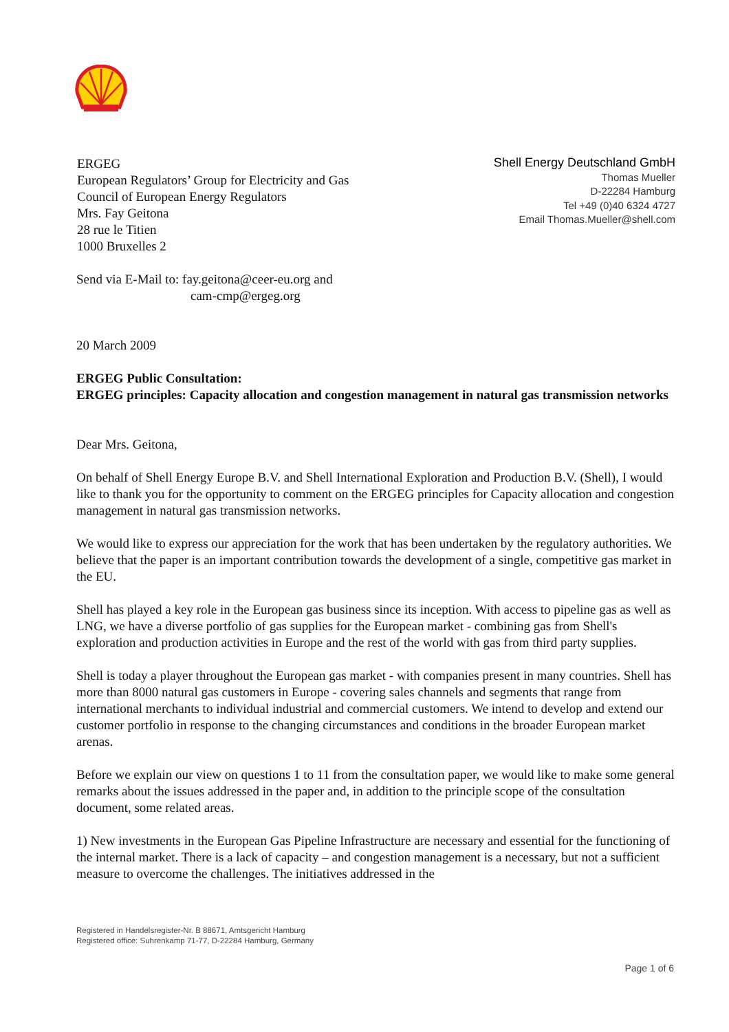ERGEG
European Regulators’ Group for Electricity and Gas
Council of European Energy Regulators
Mrs. Fay Geitona
28 rue le Titien
1000 Bruxelles 2
Shell Energy Deutschland GmbH
Thomas Mueller
D-22284 Hamburg
Tel +49 (0)40 6324 4727
Email Thomas.Mueller@shell.com
Send via E-Mail to: fay.geitona@ceer-eu.org and
cam-cmp@ergeg.org
20 March 2009
ERGEG Public Consultation:
ERGEG principles: Capacity allocation and congestion management in natural gas transmission networks
Dear Mrs. Geitona,
On behalf of Shell Energy Europe B.V. and Shell International Exploration and Production B.V. (Shell), I would like to thank you for the opportunity to comment on the ERGEG principles for Capacity allocation and congestion management in natural gas transmission networks.
We would like to express our appreciation for the work that has been undertaken by the regulatory authorities. We believe that the paper is an important contribution towards the development of a single, competitive gas market in the EU.
Shell has played a key role in the European gas business since its inception. With access to pipeline gas as well as LNG, we have a diverse portfolio of gas supplies for the European market - combining gas from Shell's exploration and production activities in Europe and the rest of the world with gas from third party supplies.
Shell is today a player throughout the European gas market - with companies present in many countries. Shell has more than 8000 natural gas customers in Europe - covering sales channels and segments that range from international merchants to individual industrial and commercial customers. We intend to develop and extend our customer portfolio in response to the changing circumstances and conditions in the broader European market arenas.
Before we explain our view on questions 1 to 11 from the consultation paper, we would like to make some general remarks about the issues addressed in the paper and, in addition to the principle scope of the consultation document, some related areas.
1) New investments in the European Gas Pipeline Infrastructure are necessary and essential for the functioning of the internal market. There is a lack of capacity – and congestion management is a necessary, but not a sufficient measure to overcome the challenges. The initiatives addressed in the
Registered in Handelsregister-Nr. B 88671, Amtsgericht Hamburg
Registered office: Suhrenkamp 71-77, D-22284 Hamburg, Germany
Page 1 of 6